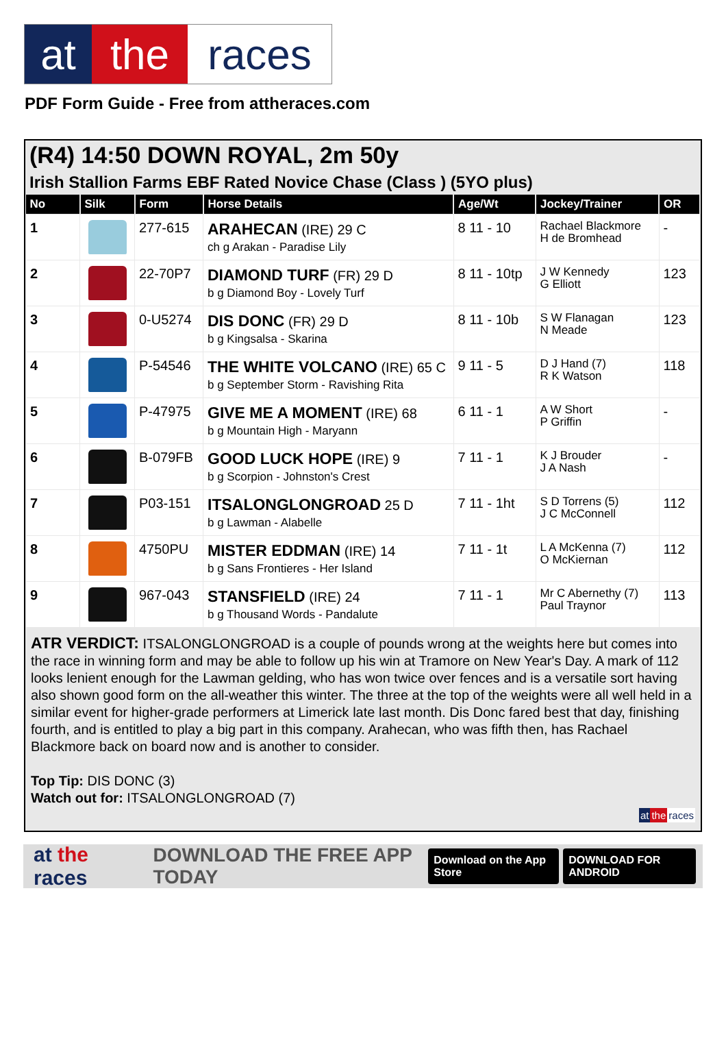at the races
PDF Form Guide - Free from attheraces.com
(R4) 14:50 DOWN ROYAL, 2m 50y
Irish Stallion Farms EBF Rated Novice Chase (Class ) (5YO plus)
| No | Silk | Form | Horse Details | Age/Wt | Jockey/Trainer | OR |
| --- | --- | --- | --- | --- | --- | --- |
| 1 | | 277-615 | ARAHECAN (IRE) 29 C ch g Arakan - Paradise Lily | 8 11 - 10 | Rachael Blackmore H de Bromhead | - |
| 2 | | 22-70P7 | DIAMOND TURF (FR) 29 D b g Diamond Boy - Lovely Turf | 8 11 - 10tp | J W Kennedy G Elliott | 123 |
| 3 | | 0-U5274 | DIS DONC (FR) 29 D b g Kingsalsa - Skarina | 8 11 - 10b | S W Flanagan N Meade | 123 |
| 4 | | P-54546 | THE WHITE VOLCANO (IRE) 65 C b g September Storm - Ravishing Rita | 9 11 - 5 | D J Hand (7) R K Watson | 118 |
| 5 | | P-47975 | GIVE ME A MOMENT (IRE) 68 b g Mountain High - Maryann | 6 11 - 1 | A W Short P Griffin | - |
| 6 | | B-079FB | GOOD LUCK HOPE (IRE) 9 b g Scorpion - Johnston's Crest | 7 11 - 1 | K J Brouder J A Nash | - |
| 7 | | P03-151 | ITSALONGLONGROAD 25 D b g Lawman - Alabelle | 7 11 - 1ht | S D Torrens (5) J C McConnell | 112 |
| 8 | | 4750PU | MISTER EDDMAN (IRE) 14 b g Sans Frontieres - Her Island | 7 11 - 1t | L A McKenna (7) O McKiernan | 112 |
| 9 | | 967-043 | STANSFIELD (IRE) 24 b g Thousand Words - Pandalute | 7 11 - 1 | Mr C Abernethy (7) Paul Traynor | 113 |
ATR VERDICT: ITSALONGLONGROAD is a couple of pounds wrong at the weights here but comes into the race in winning form and may be able to follow up his win at Tramore on New Year's Day. A mark of 112 looks lenient enough for the Lawman gelding, who has won twice over fences and is a versatile sort having also shown good form on the all-weather this winter. The three at the top of the weights were all well held in a similar event for higher-grade performers at Limerick late last month. Dis Donc fared best that day, finishing fourth, and is entitled to play a big part in this company. Arahecan, who was fifth then, has Rachael Blackmore back on board now and is another to consider.
Top Tip: DIS DONC (3)
Watch out for: ITSALONGLONGROAD (7)
at the races
at the races DOWNLOAD THE FREE APP TODAY Download on the App Store DOWNLOAD FOR ANDROID